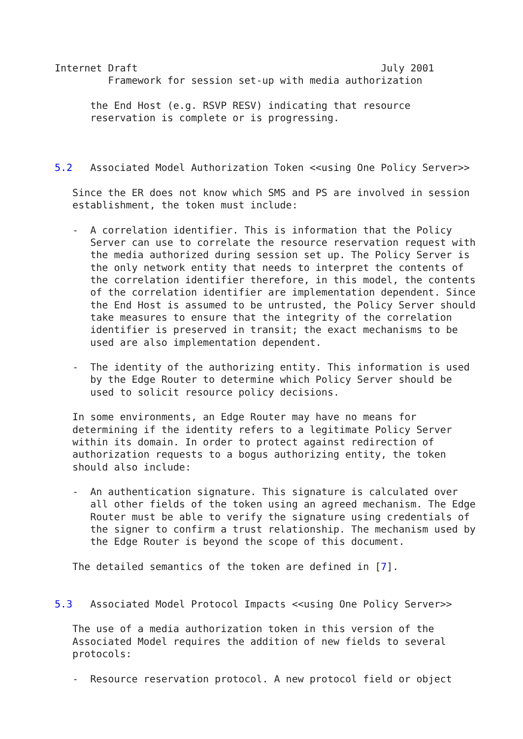Internet Draft                                         July 2001
         Framework for session set-up with media authorization

      the End Host (e.g. RSVP RESV) indicating that resource
      reservation is complete or is progressing.



5.2   Associated Model Authorization Token <<using One Policy Server>>

   Since the ER does not know which SMS and PS are involved in session
   establishment, the token must include:

   -  A correlation identifier. This is information that the Policy
      Server can use to correlate the resource reservation request with
      the media authorized during session set up. The Policy Server is
      the only network entity that needs to interpret the contents of
      the correlation identifier therefore, in this model, the contents
      of the correlation identifier are implementation dependent. Since
      the End Host is assumed to be untrusted, the Policy Server should
      take measures to ensure that the integrity of the correlation
      identifier is preserved in transit; the exact mechanisms to be
      used are also implementation dependent.

   -  The identity of the authorizing entity. This information is used
      by the Edge Router to determine which Policy Server should be
      used to solicit resource policy decisions.

   In some environments, an Edge Router may have no means for
   determining if the identity refers to a legitimate Policy Server
   within its domain. In order to protect against redirection of
   authorization requests to a bogus authorizing entity, the token
   should also include:

   -  An authentication signature. This signature is calculated over
      all other fields of the token using an agreed mechanism. The Edge
      Router must be able to verify the signature using credentials of
      the signer to confirm a trust relationship. The mechanism used by
      the Edge Router is beyond the scope of this document.

   The detailed semantics of the token are defined in [7].


5.3   Associated Model Protocol Impacts <<using One Policy Server>>

   The use of a media authorization token in this version of the
   Associated Model requires the addition of new fields to several
   protocols:

   -  Resource reservation protocol. A new protocol field or object